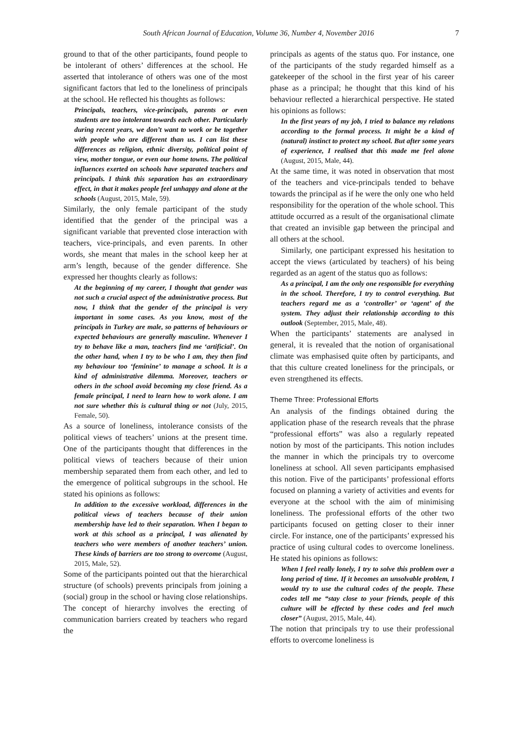South African Journal of Education, Volume 36, Number 4, November 2016 7
ground to that of the other participants, found people to be intolerant of others’ differences at the school. He asserted that intolerance of others was one of the most significant factors that led to the loneliness of principals at the school. He reflected his thoughts as follows:
Principals, teachers, vice-principals, parents or even students are too intolerant towards each other. Particularly during recent years, we don’t want to work or be together with people who are different than us. I can list these differences as religion, ethnic diversity, political point of view, mother tongue, or even our home towns. The political influences exerted on schools have separated teachers and principals. I think this separation has an extraordinary effect, in that it makes people feel unhappy and alone at the schools (August, 2015, Male, 59).
Similarly, the only female participant of the study identified that the gender of the principal was a significant variable that prevented close interaction with teachers, vice-principals, and even parents. In other words, she meant that males in the school keep her at arm’s length, because of the gender difference. She expressed her thoughts clearly as follows:
At the beginning of my career, I thought that gender was not such a crucial aspect of the administrative process. But now, I think that the gender of the principal is very important in some cases. As you know, most of the principals in Turkey are male, so patterns of behaviours or expected behaviours are generally masculine. Whenever I try to behave like a man, teachers find me ‘artificial’. On the other hand, when I try to be who I am, they then find my behaviour too ‘feminine’ to manage a school. It is a kind of administrative dilemma. Moreover, teachers or others in the school avoid becoming my close friend. As a female principal, I need to learn how to work alone. I am not sure whether this is cultural thing or not (July, 2015, Female, 50).
As a source of loneliness, intolerance consists of the political views of teachers’ unions at the present time. One of the participants thought that differences in the political views of teachers because of their union membership separated them from each other, and led to the emergence of political subgroups in the school. He stated his opinions as follows:
In addition to the excessive workload, differences in the political views of teachers because of their union membership have led to their separation. When I began to work at this school as a principal, I was alienated by teachers who were members of another teachers’ union. These kinds of barriers are too strong to overcome (August, 2015, Male, 52).
Some of the participants pointed out that the hierarchical structure (of schools) prevents principals from joining a (social) group in the school or having close relationships. The concept of hierarchy involves the erecting of communication barriers created by teachers who regard the
principals as agents of the status quo. For instance, one of the participants of the study regarded himself as a gatekeeper of the school in the first year of his career phase as a principal; he thought that this kind of his behaviour reflected a hierarchical perspective. He stated his opinions as follows:
In the first years of my job, I tried to balance my relations according to the formal process. It might be a kind of (natural) instinct to protect my school. But after some years of experience, I realised that this made me feel alone (August, 2015, Male, 44).
At the same time, it was noted in observation that most of the teachers and vice-principals tended to behave towards the principal as if he were the only one who held responsibility for the operation of the whole school. This attitude occurred as a result of the organisational climate that created an invisible gap between the principal and all others at the school.
Similarly, one participant expressed his hesitation to accept the views (articulated by teachers) of his being regarded as an agent of the status quo as follows:
As a principal, I am the only one responsible for everything in the school. Therefore, I try to control everything. But teachers regard me as a ‘controller’ or ‘agent’ of the system. They adjust their relationship according to this outlook (September, 2015, Male, 48).
When the participants’ statements are analysed in general, it is revealed that the notion of organisational climate was emphasised quite often by participants, and that this culture created loneliness for the principals, or even strengthened its effects.
Theme Three: Professional Efforts
An analysis of the findings obtained during the application phase of the research reveals that the phrase “professional efforts” was also a regularly repeated notion by most of the participants. This notion includes the manner in which the principals try to overcome loneliness at school. All seven participants emphasised this notion. Five of the participants’ professional efforts focused on planning a variety of activities and events for everyone at the school with the aim of minimising loneliness. The professional efforts of the other two participants focused on getting closer to their inner circle. For instance, one of the participants’ expressed his practice of using cultural codes to overcome loneliness. He stated his opinions as follows:
When I feel really lonely, I try to solve this problem over a long period of time. If it becomes an unsolvable problem, I would try to use the cultural codes of the people. These codes tell me “stay close to your friends, people of this culture will be effected by these codes and feel much closer” (August, 2015, Male, 44).
The notion that principals try to use their professional efforts to overcome loneliness is